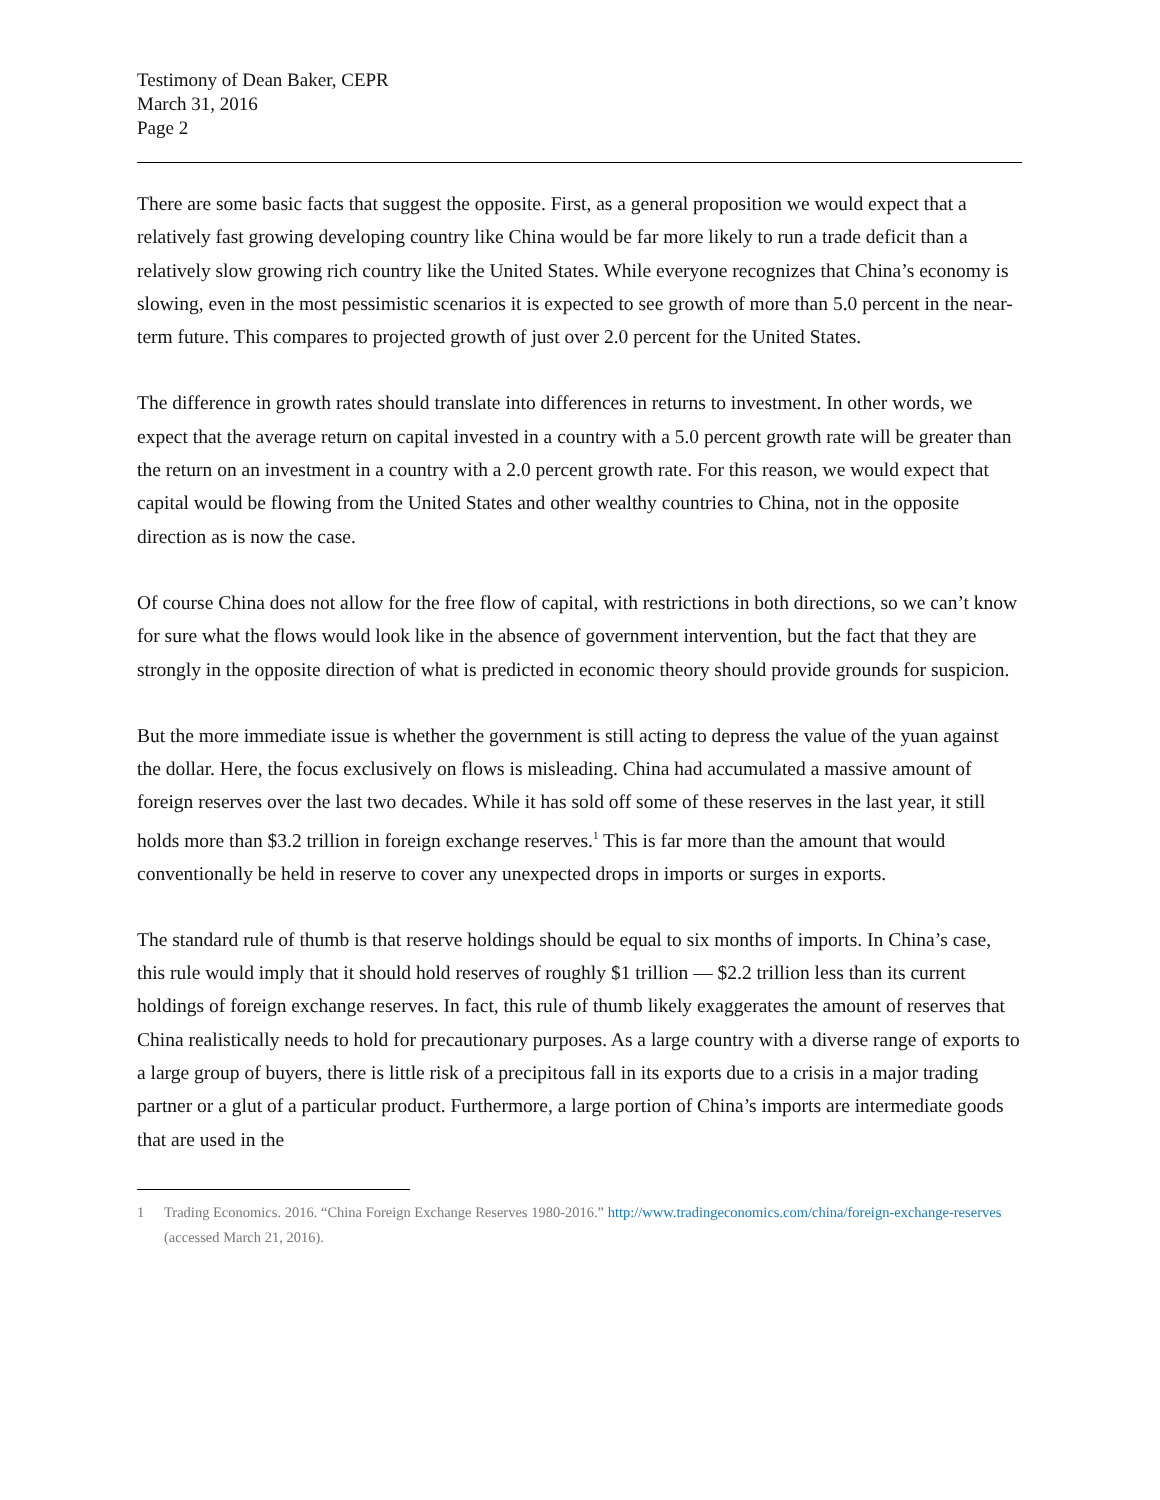Testimony of Dean Baker, CEPR
March 31, 2016
Page 2
There are some basic facts that suggest the opposite. First, as a general proposition we would expect that a relatively fast growing developing country like China would be far more likely to run a trade deficit than a relatively slow growing rich country like the United States. While everyone recognizes that China’s economy is slowing, even in the most pessimistic scenarios it is expected to see growth of more than 5.0 percent in the near-term future. This compares to projected growth of just over 2.0 percent for the United States.
The difference in growth rates should translate into differences in returns to investment. In other words, we expect that the average return on capital invested in a country with a 5.0 percent growth rate will be greater than the return on an investment in a country with a 2.0 percent growth rate. For this reason, we would expect that capital would be flowing from the United States and other wealthy countries to China, not in the opposite direction as is now the case.
Of course China does not allow for the free flow of capital, with restrictions in both directions, so we can’t know for sure what the flows would look like in the absence of government intervention, but the fact that they are strongly in the opposite direction of what is predicted in economic theory should provide grounds for suspicion.
But the more immediate issue is whether the government is still acting to depress the value of the yuan against the dollar. Here, the focus exclusively on flows is misleading. China had accumulated a massive amount of foreign reserves over the last two decades. While it has sold off some of these reserves in the last year, it still holds more than $3.2 trillion in foreign exchange reserves.<sup>1</sup> This is far more than the amount that would conventionally be held in reserve to cover any unexpected drops in imports or surges in exports.
The standard rule of thumb is that reserve holdings should be equal to six months of imports. In China’s case, this rule would imply that it should hold reserves of roughly $1 trillion — $2.2 trillion less than its current holdings of foreign exchange reserves. In fact, this rule of thumb likely exaggerates the amount of reserves that China realistically needs to hold for precautionary purposes. As a large country with a diverse range of exports to a large group of buyers, there is little risk of a precipitous fall in its exports due to a crisis in a major trading partner or a glut of a particular product. Furthermore, a large portion of China’s imports are intermediate goods that are used in the
1 Trading Economics. 2016. “China Foreign Exchange Reserves 1980-2016.” http://www.tradingeconomics.com/china/foreign-exchange-reserves (accessed March 21, 2016).